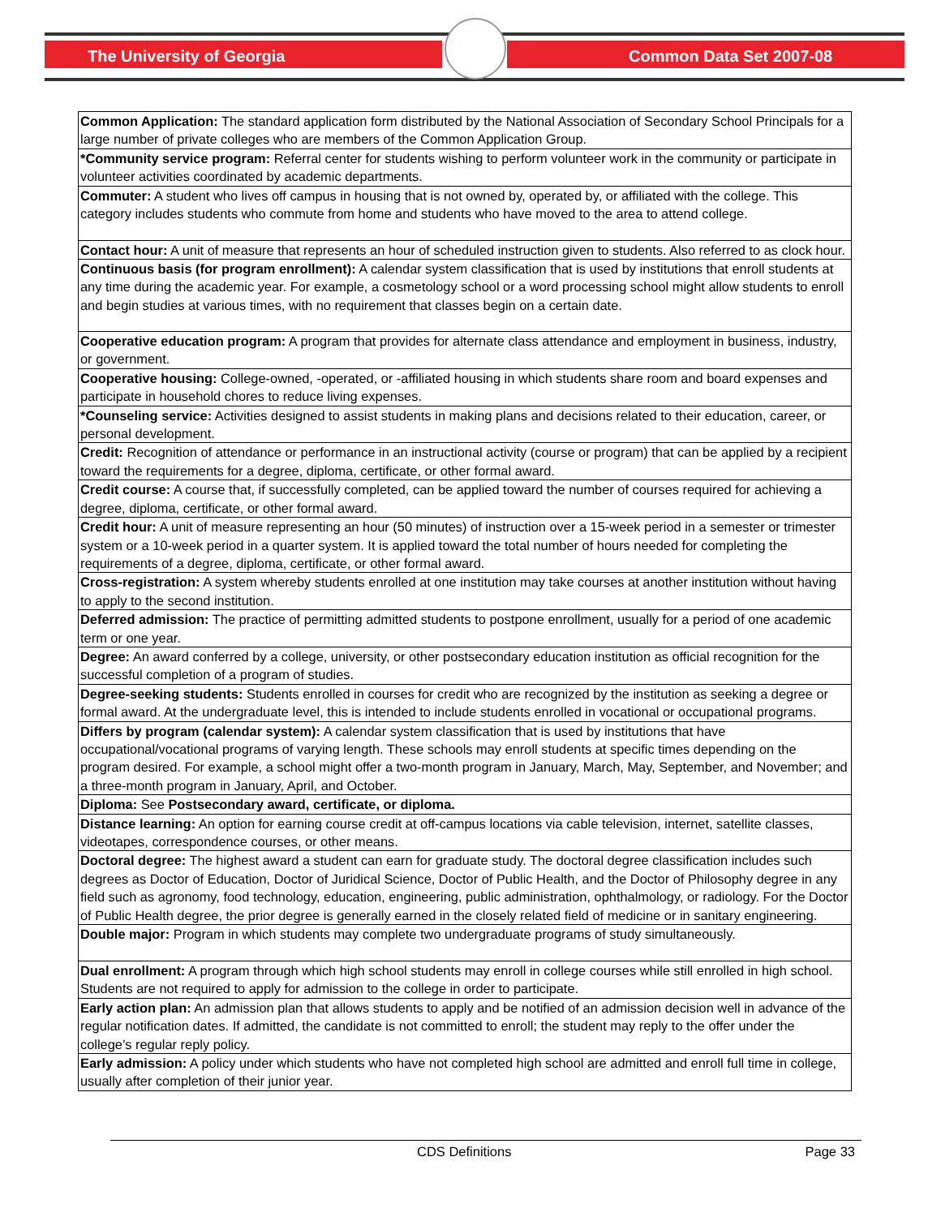The University of Georgia Common Data Set 2007-08
| Common Application: The standard application form distributed by the National Association of Secondary School Principals for a large number of private colleges who are members of the Common Application Group. |
| *Community service program: Referral center for students wishing to perform volunteer work in the community or participate in volunteer activities coordinated by academic departments. |
| Commuter: A student who lives off campus in housing that is not owned by, operated by, or affiliated with the college. This category includes students who commute from home and students who have moved to the area to attend college. |
| Contact hour: A unit of measure that represents an hour of scheduled instruction given to students. Also referred to as clock hour. |
| Continuous basis (for program enrollment): A calendar system classification that is used by institutions that enroll students at any time during the academic year. For example, a cosmetology school or a word processing school might allow students to enroll and begin studies at various times, with no requirement that classes begin on a certain date. |
| Cooperative education program: A program that provides for alternate class attendance and employment in business, industry, or government. |
| Cooperative housing: College-owned, -operated, or -affiliated housing in which students share room and board expenses and participate in household chores to reduce living expenses. |
| *Counseling service: Activities designed to assist students in making plans and decisions related to their education, career, or personal development. |
| Credit: Recognition of attendance or performance in an instructional activity (course or program) that can be applied by a recipient toward the requirements for a degree, diploma, certificate, or other formal award. |
| Credit course: A course that, if successfully completed, can be applied toward the number of courses required for achieving a degree, diploma, certificate, or other formal award. |
| Credit hour: A unit of measure representing an hour (50 minutes) of instruction over a 15-week period in a semester or trimester system or a 10-week period in a quarter system. It is applied toward the total number of hours needed for completing the requirements of a degree, diploma, certificate, or other formal award. |
| Cross-registration: A system whereby students enrolled at one institution may take courses at another institution without having to apply to the second institution. |
| Deferred admission: The practice of permitting admitted students to postpone enrollment, usually for a period of one academic term or one year. |
| Degree: An award conferred by a college, university, or other postsecondary education institution as official recognition for the successful completion of a program of studies. |
| Degree-seeking students: Students enrolled in courses for credit who are recognized by the institution as seeking a degree or formal award. At the undergraduate level, this is intended to include students enrolled in vocational or occupational programs. |
| Differs by program (calendar system): A calendar system classification that is used by institutions that have occupational/vocational programs of varying length. These schools may enroll students at specific times depending on the program desired. For example, a school might offer a two-month program in January, March, May, September, and November; and a three-month program in January, April, and October. |
| Diploma: See Postsecondary award, certificate, or diploma. |
| Distance learning: An option for earning course credit at off-campus locations via cable television, internet, satellite classes, videotapes, correspondence courses, or other means. |
| Doctoral degree: The highest award a student can earn for graduate study. The doctoral degree classification includes such degrees as Doctor of Education, Doctor of Juridical Science, Doctor of Public Health, and the Doctor of Philosophy degree in any field such as agronomy, food technology, education, engineering, public administration, ophthalmology, or radiology. For the Doctor of Public Health degree, the prior degree is generally earned in the closely related field of medicine or in sanitary engineering. |
| Double major: Program in which students may complete two undergraduate programs of study simultaneously. |
| Dual enrollment: A program through which high school students may enroll in college courses while still enrolled in high school. Students are not required to apply for admission to the college in order to participate. |
| Early action plan: An admission plan that allows students to apply and be notified of an admission decision well in advance of the regular notification dates. If admitted, the candidate is not committed to enroll; the student may reply to the offer under the college’s regular reply policy. |
| Early admission: A policy under which students who have not completed high school are admitted and enroll full time in college, usually after completion of their junior year. |
CDS Definitions Page 33